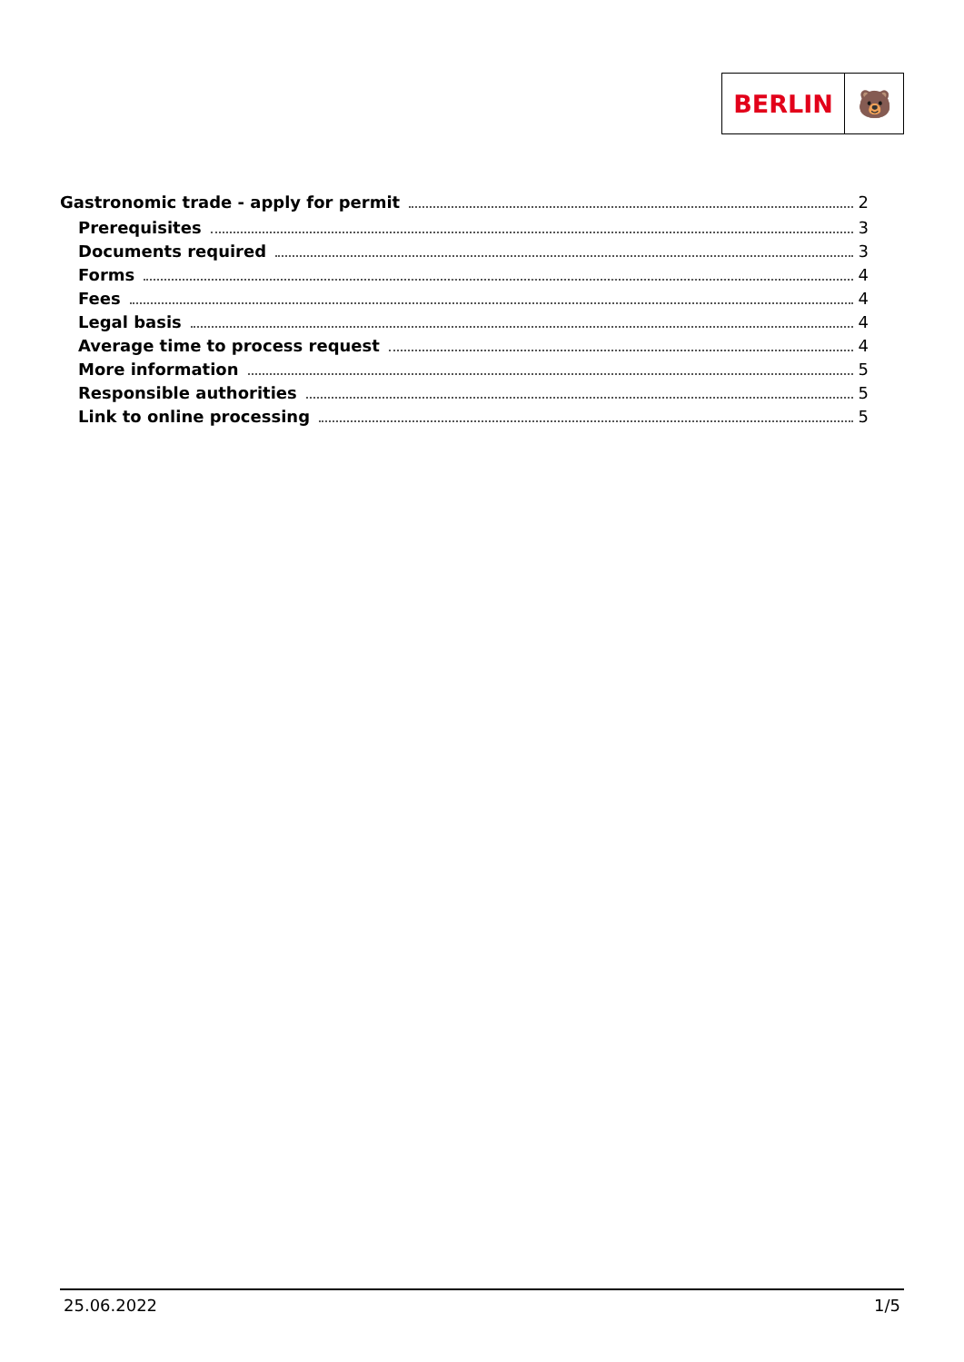BERLIN 🐻
Gastronomic trade - apply for permit 2
Prerequisites 3
Documents required 3
Forms 4
Fees 4
Legal basis 4
Average time to process request 4
More information 5
Responsible authorities 5
Link to online processing 5
25.06.2022 1/5